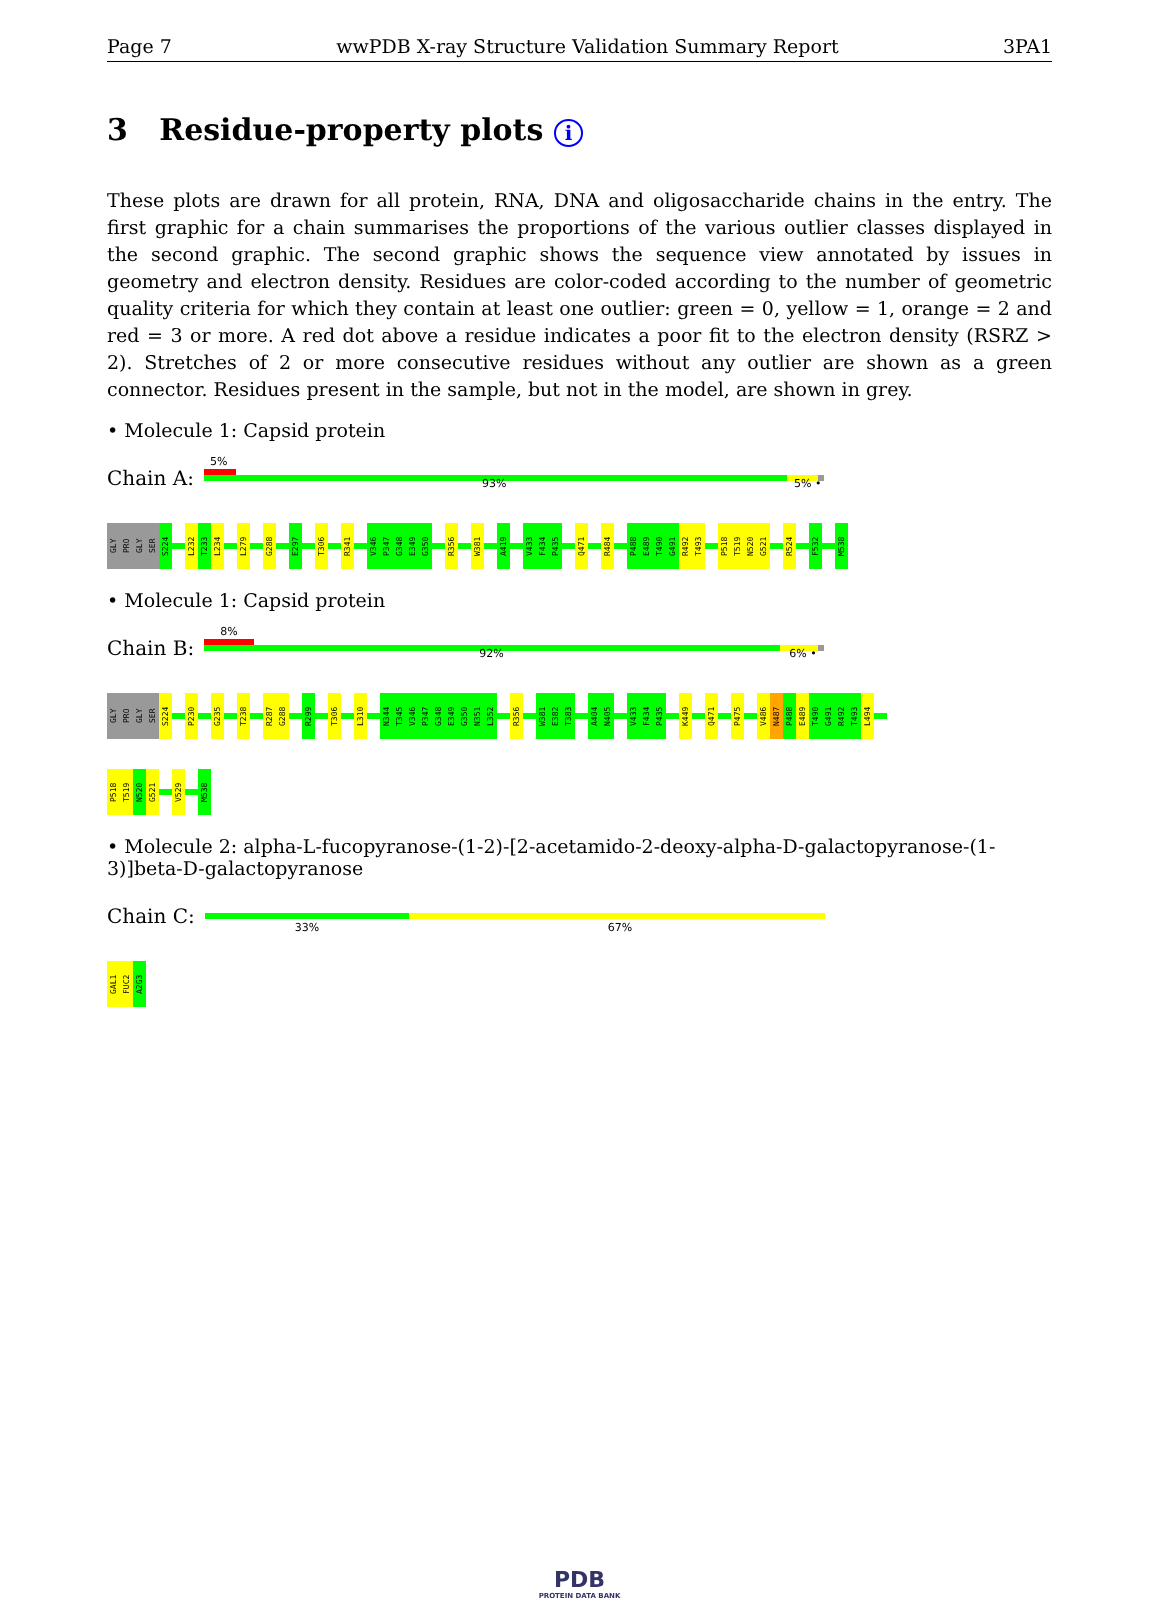Page 7 wwPDB X-ray Structure Validation Summary Report 3PA1
3 Residue-property plots i
These plots are drawn for all protein, RNA, DNA and oligosaccharide chains in the entry. The first graphic for a chain summarises the proportions of the various outlier classes displayed in the second graphic. The second graphic shows the sequence view annotated by issues in geometry and electron density. Residues are color-coded according to the number of geometric quality criteria for which they contain at least one outlier: green = 0, yellow = 1, orange = 2 and red = 3 or more. A red dot above a residue indicates a poor fit to the electron density (RSRZ > 2). Stretches of 2 or more consecutive residues without any outlier are shown as a green connector. Residues present in the sample, but not in the model, are shown in grey.
• Molecule 1: Capsid protein
Chain A:
5%
93% 5% •
GLY
PRO
GLY
SER
S224
L232
T233
L234
L279
G288
E297
T306
R341
V346
P347
G348
E349
G350
R356
W381
A419
V433
F434
P435
Q471
R484
P488
E489
T490
G491
R492
T493
P518
T519
N520
G521
R524
F532
M538
• Molecule 1: Capsid protein
Chain B:
8%
92% 6% •
GLY
PRO
GLY
SER
S224
P230
G235
T238
R287
G288
R299
T306
L310
N344
T345
V346
P347
G348
E349
G350
N351
L352
R356
W381
E382
T383
A404
N405
V433
F434
P435
K449
Q471
P475
V486
N487
P488
E489
T490
G491
R492
T493
L494
P518
T519
N520
G521
V529
M538
• Molecule 2: alpha-L-fucopyranose-(1-2)-[2-acetamido-2-deoxy-alpha-D-galactopyranose-(1-3)]beta-D-galactopyranose
Chain C:
33% 67%
GAL1
FUC2
A2G3
PDB
PROTEIN DATA BANK